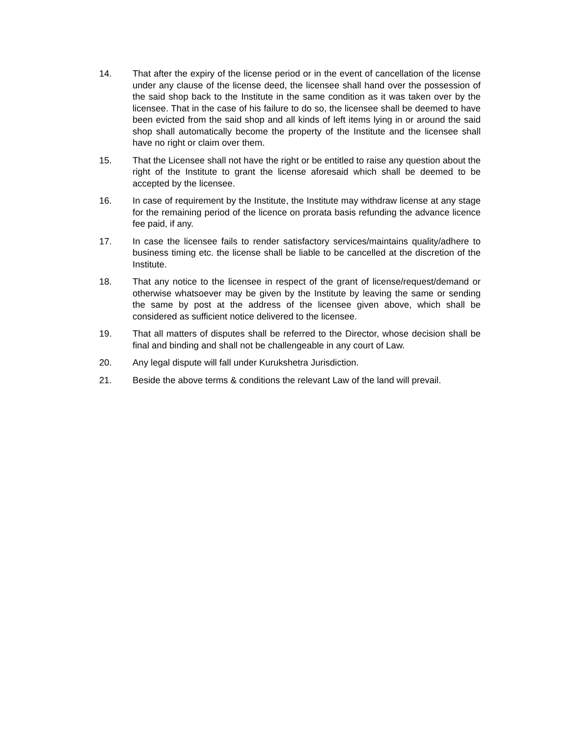14. That after the expiry of the license period or in the event of cancellation of the license under any clause of the license deed, the licensee shall hand over the possession of the said shop back to the Institute in the same condition as it was taken over by the licensee. That in the case of his failure to do so, the licensee shall be deemed to have been evicted from the said shop and all kinds of left items lying in or around the said shop shall automatically become the property of the Institute and the licensee shall have no right or claim over them.
15. That the Licensee shall not have the right or be entitled to raise any question about the right of the Institute to grant the license aforesaid which shall be deemed to be accepted by the licensee.
16. In case of requirement by the Institute, the Institute may withdraw license at any stage for the remaining period of the licence on prorata basis refunding the advance licence fee paid, if any.
17. In case the licensee fails to render satisfactory services/maintains quality/adhere to business timing etc. the license shall be liable to be cancelled at the discretion of the Institute.
18. That any notice to the licensee in respect of the grant of license/request/demand or otherwise whatsoever may be given by the Institute by leaving the same or sending the same by post at the address of the licensee given above, which shall be considered as sufficient notice delivered to the licensee.
19. That all matters of disputes shall be referred to the Director, whose decision shall be final and binding and shall not be challengeable in any court of Law.
20. Any legal dispute will fall under Kurukshetra Jurisdiction.
21. Beside the above terms & conditions the relevant Law of the land will prevail.